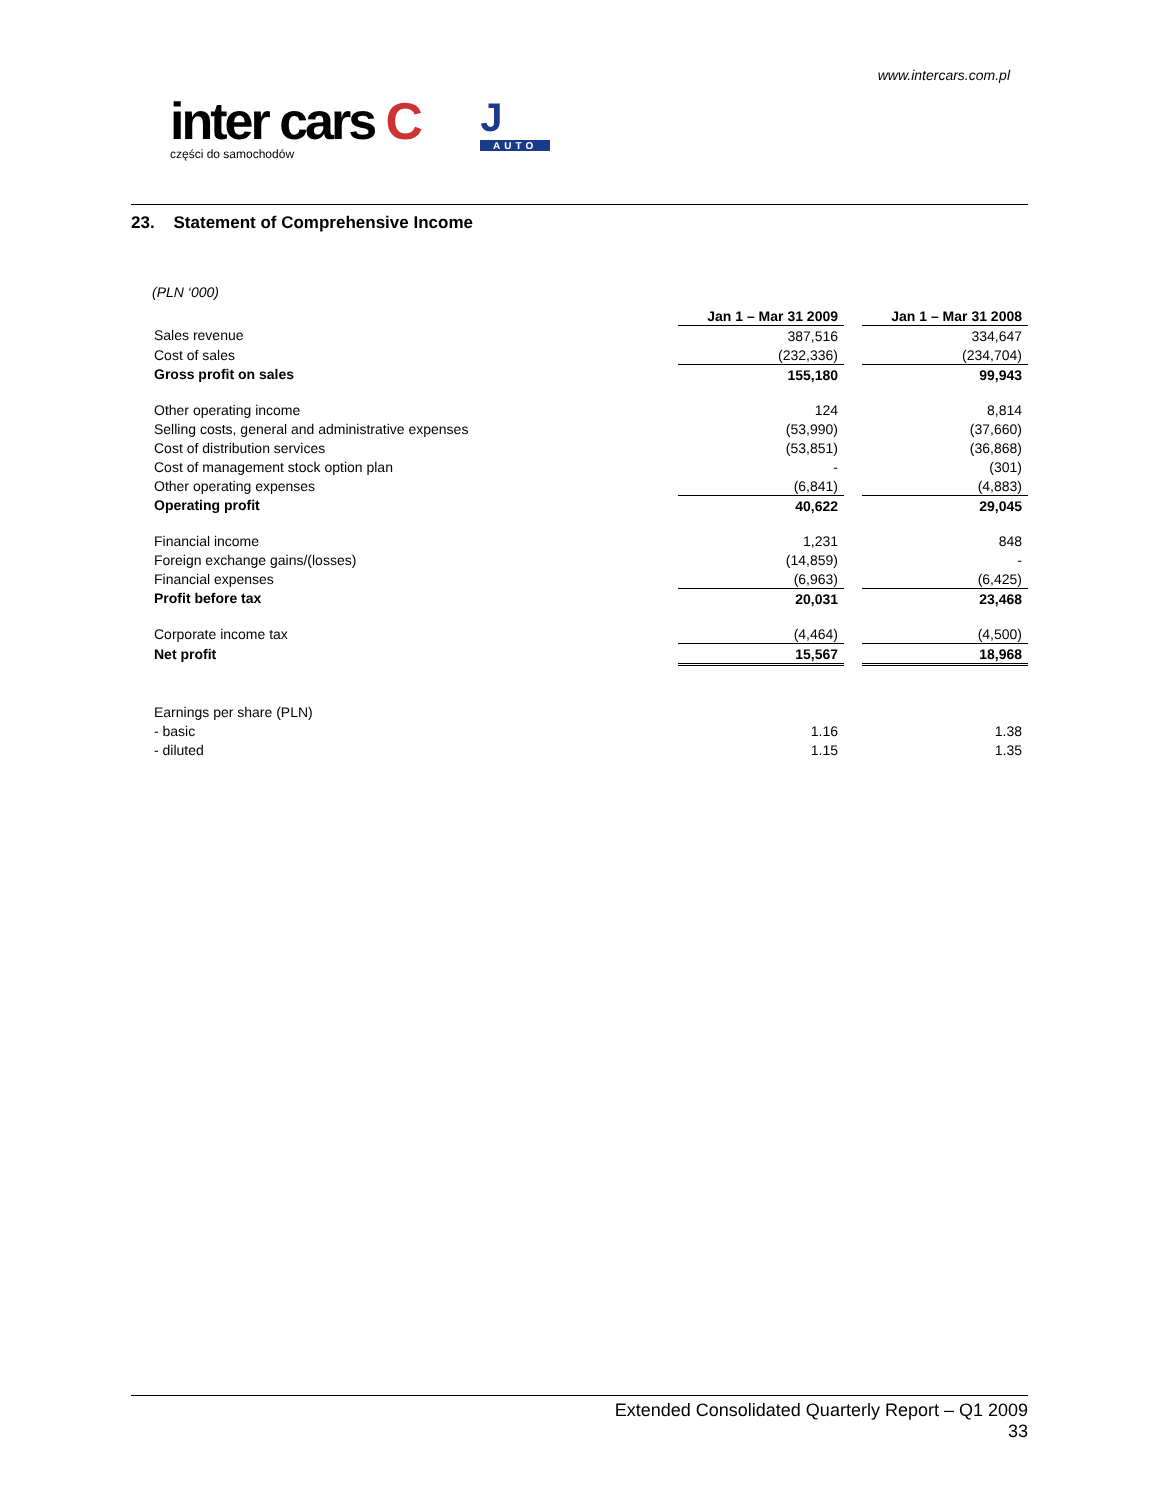www.intercars.com.pl
inter cars C
części do samochodów
J
AUTO
23. Statement of Comprehensive Income
(PLN ‘000)
| | Jan 1 – Mar 31 2009 | | Jan 1 – Mar 31 2008 |
| Sales revenue | 387,516 | | 334,647 |
| Cost of sales | (232,336) | | (234,704) |
| Gross profit on sales | 155,180 | | 99,943 |
| Other operating income | 124 | | 8,814 |
| Selling costs, general and administrative expenses | (53,990) | | (37,660) |
| Cost of distribution services | (53,851) | | (36,868) |
| Cost of management stock option plan | - | | (301) |
| Other operating expenses | (6,841) | | (4,883) |
| Operating profit | 40,622 | | 29,045 |
| Financial income | 1,231 | | 848 |
| Foreign exchange gains/(losses) | (14,859) | | - |
| Financial expenses | (6,963) | | (6,425) |
| Profit before tax | 20,031 | | 23,468 |
| Corporate income tax | (4,464) | | (4,500) |
| Net profit | 15,567 | | 18,968 |
| Earnings per share (PLN) | | | |
| - basic | 1.16 | | 1.38 |
| - diluted | 1.15 | | 1.35 |
Extended Consolidated Quarterly Report – Q1 2009
33